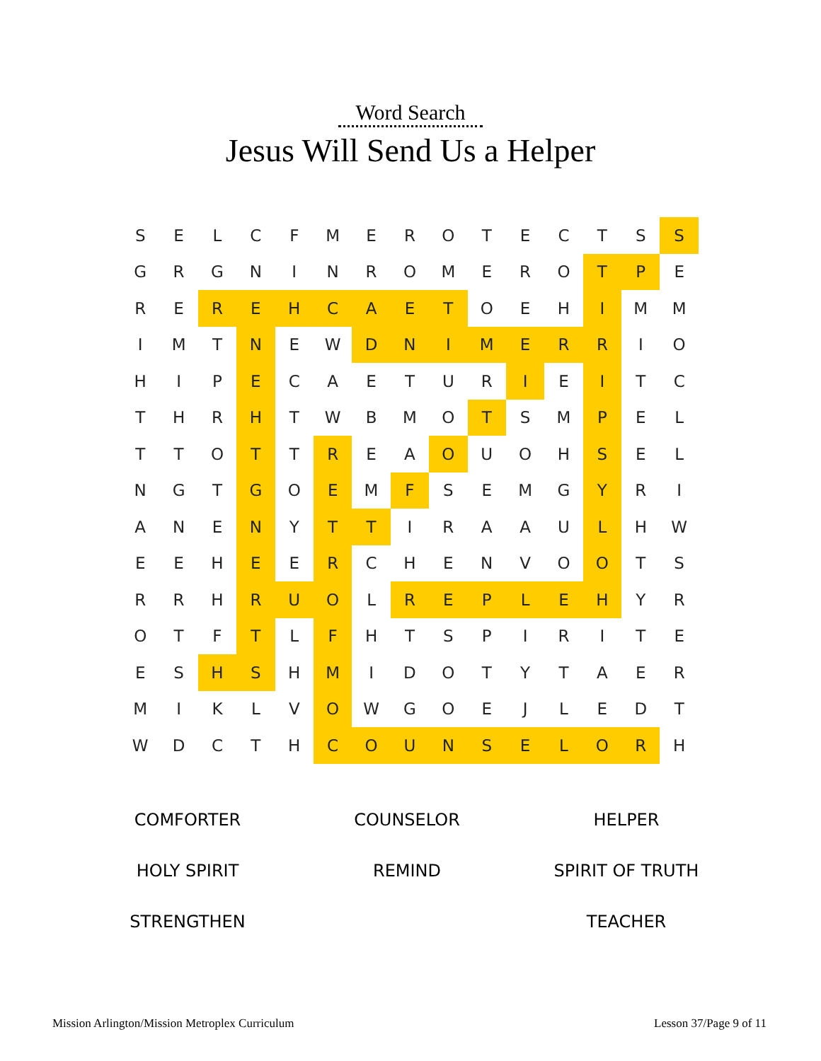Word Search
Jesus Will Send Us a Helper
| S | E | L | C | F | M | E | R | O | T | E | C | T | S | S |
| G | R | G | N | I | N | R | O | M | E | R | O | T | P | E |
| R | E | R | E | H | C | A | E | T | O | E | H | I | M | M |
| I | M | T | N | E | W | D | N | I | M | E | R | R | I | O |
| H | I | P | E | C | A | E | T | U | R | I | E | I | T | C |
| T | H | R | H | T | W | B | M | O | T | S | M | P | E | L |
| T | T | O | T | T | R | E | A | O | U | O | H | S | E | L |
| N | G | T | G | O | E | M | F | S | E | M | G | Y | R | I |
| A | N | E | N | Y | T | T | I | R | A | A | U | L | H | W |
| E | E | H | E | E | R | C | H | E | N | V | O | O | T | S |
| R | R | H | R | U | O | L | R | E | P | L | E | H | Y | R |
| O | T | F | T | L | F | H | T | S | P | I | R | I | T | E |
| E | S | H | S | H | M | I | D | O | T | Y | T | A | E | R |
| M | I | K | L | V | O | W | G | O | E | J | L | E | D | T |
| W | D | C | T | H | C | O | U | N | S | E | L | O | R | H |
COMFORTER
COUNSELOR
HELPER
HOLY SPIRIT
REMIND
SPIRIT OF TRUTH
STRENGTHEN
TEACHER
Mission Arlington/Mission Metroplex Curriculum Lesson 37/Page 9 of 11